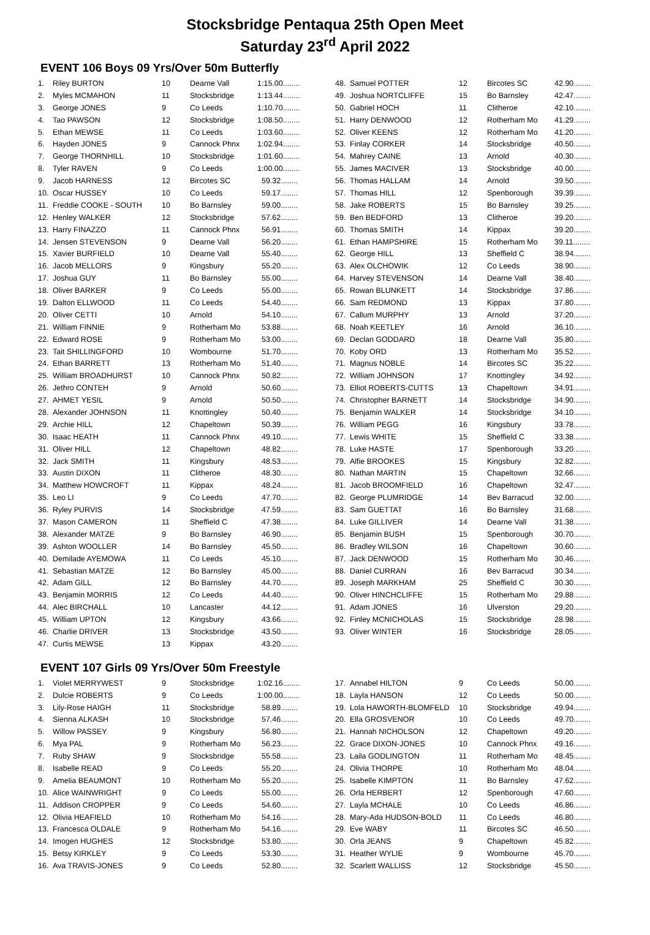Stocksbridge Pentaqua 25th Open Meet
Saturday 23<sup>rd</sup> April 2022
EVENT 106 Boys 09 Yrs/Over 50m Butterfly
| 1. | Riley BURTON | 10 | Dearne Vall | 1:15.00........ |
| 2. | Myles MCMAHON | 11 | Stocksbridge | 1:13.44........ |
| 3. | George JONES | 9 | Co Leeds | 1:10.70........ |
| 4. | Tao PAWSON | 12 | Stocksbridge | 1:08.50........ |
| 5. | Ethan MEWSE | 11 | Co Leeds | 1:03.60........ |
| 6. | Hayden JONES | 9 | Cannock Phnx | 1:02.94........ |
| 7. | George THORNHILL | 10 | Stocksbridge | 1:01.60........ |
| 8. | Tyler RAVEN | 9 | Co Leeds | 1:00.00........ |
| 9. | Jacob HARNESS | 12 | Bircotes SC | 59.32........ |
| 10. | Oscar HUSSEY | 10 | Co Leeds | 59.17........ |
| 11. | Freddie COOKE - SOUTH | 10 | Bo Barnsley | 59.00........ |
| 12. | Henley WALKER | 12 | Stocksbridge | 57.62........ |
| 13. | Harry FINAZZO | 11 | Cannock Phnx | 56.91........ |
| 14. | Jensen STEVENSON | 9 | Dearne Vall | 56.20........ |
| 15. | Xavier BURFIELD | 10 | Dearne Vall | 55.40........ |
| 16. | Jacob MELLORS | 9 | Kingsbury | 55.20........ |
| 17. | Joshua GUY | 11 | Bo Barnsley | 55.00........ |
| 18. | Oliver BARKER | 9 | Co Leeds | 55.00........ |
| 19. | Dalton ELLWOOD | 11 | Co Leeds | 54.40........ |
| 20. | Oliver CETTI | 10 | Arnold | 54.10........ |
| 21. | William FINNIE | 9 | Rotherham Mo | 53.88........ |
| 22. | Edward ROSE | 9 | Rotherham Mo | 53.00........ |
| 23. | Tait SHILLINGFORD | 10 | Wombourne | 51.70........ |
| 24. | Ethan BARRETT | 13 | Rotherham Mo | 51.40........ |
| 25. | William BROADHURST | 10 | Cannock Phnx | 50.82........ |
| 26. | Jethro CONTEH | 9 | Arnold | 50.60........ |
| 27. | AHMET YESIL | 9 | Arnold | 50.50........ |
| 28. | Alexander JOHNSON | 11 | Knottingley | 50.40........ |
| 29. | Archie HILL | 12 | Chapeltown | 50.39........ |
| 30. | Isaac HEATH | 11 | Cannock Phnx | 49.10........ |
| 31. | Oliver HILL | 12 | Chapeltown | 48.82........ |
| 32. | Jack SMITH | 11 | Kingsbury | 48.53........ |
| 33. | Austin DIXON | 11 | Clitheroe | 48.30........ |
| 34. | Matthew HOWCROFT | 11 | Kippax | 48.24........ |
| 35. | Leo LI | 9 | Co Leeds | 47.70........ |
| 36. | Ryley PURVIS | 14 | Stocksbridge | 47.59........ |
| 37. | Mason CAMERON | 11 | Sheffield C | 47.38........ |
| 38. | Alexander MATZE | 9 | Bo Barnsley | 46.90........ |
| 39. | Ashton WOOLLER | 14 | Bo Barnsley | 45.50........ |
| 40. | Demilade AYEMOWA | 11 | Co Leeds | 45.10........ |
| 41. | Sebastian MATZE | 12 | Bo Barnsley | 45.00........ |
| 42. | Adam GILL | 12 | Bo Barnsley | 44.70........ |
| 43. | Benjamin MORRIS | 12 | Co Leeds | 44.40........ |
| 44. | Alec BIRCHALL | 10 | Lancaster | 44.12........ |
| 45. | William UPTON | 12 | Kingsbury | 43.66........ |
| 46. | Charlie DRIVER | 13 | Stocksbridge | 43.50........ |
| 47. | Curtis MEWSE | 13 | Kippax | 43.20........ |
| 48. | Samuel POTTER | 12 | Bircotes SC | 42.90........ |
| 49. | Joshua NORTCLIFFE | 15 | Bo Barnsley | 42.47........ |
| 50. | Gabriel HOCH | 11 | Clitheroe | 42.10........ |
| 51. | Harry DENWOOD | 12 | Rotherham Mo | 41.29........ |
| 52. | Oliver KEENS | 12 | Rotherham Mo | 41.20........ |
| 53. | Finlay CORKER | 14 | Stocksbridge | 40.50........ |
| 54. | Mahrey CAINE | 13 | Arnold | 40.30........ |
| 55. | James MACIVER | 13 | Stocksbridge | 40.00........ |
| 56. | Thomas HALLAM | 14 | Arnold | 39.50........ |
| 57. | Thomas HILL | 12 | Spenborough | 39.39........ |
| 58. | Jake ROBERTS | 15 | Bo Barnsley | 39.25........ |
| 59. | Ben BEDFORD | 13 | Clitheroe | 39.20........ |
| 60. | Thomas SMITH | 14 | Kippax | 39.20........ |
| 61. | Ethan HAMPSHIRE | 15 | Rotherham Mo | 39.11........ |
| 62. | George HILL | 13 | Sheffield C | 38.94........ |
| 63. | Alex OLCHOWIK | 12 | Co Leeds | 38.90........ |
| 64. | Harvey STEVENSON | 14 | Dearne Vall | 38.40........ |
| 65. | Rowan BLUNKETT | 14 | Stocksbridge | 37.86........ |
| 66. | Sam REDMOND | 13 | Kippax | 37.80........ |
| 67. | Callum MURPHY | 13 | Arnold | 37.20........ |
| 68. | Noah KEETLEY | 16 | Arnold | 36.10........ |
| 69. | Declan GODDARD | 18 | Dearne Vall | 35.80........ |
| 70. | Koby ORD | 13 | Rotherham Mo | 35.52........ |
| 71. | Magnus NOBLE | 14 | Bircotes SC | 35.22........ |
| 72. | William JOHNSON | 17 | Knottingley | 34.92........ |
| 73. | Elliot ROBERTS-CUTTS | 13 | Chapeltown | 34.91........ |
| 74. | Christopher BARNETT | 14 | Stocksbridge | 34.90........ |
| 75. | Benjamin WALKER | 14 | Stocksbridge | 34.10........ |
| 76. | William PEGG | 16 | Kingsbury | 33.78........ |
| 77. | Lewis WHITE | 15 | Sheffield C | 33.38........ |
| 78. | Luke HASTE | 17 | Spenborough | 33.20........ |
| 79. | Alfie BROOKES | 15 | Kingsbury | 32.82........ |
| 80. | Nathan MARTIN | 15 | Chapeltown | 32.66........ |
| 81. | Jacob BROOMFIELD | 16 | Chapeltown | 32.47........ |
| 82. | George PLUMRIDGE | 14 | Bev Barracud | 32.00........ |
| 83. | Sam GUETTAT | 16 | Bo Barnsley | 31.68........ |
| 84. | Luke GILLIVER | 14 | Dearne Vall | 31.38........ |
| 85. | Benjamin BUSH | 15 | Spenborough | 30.70........ |
| 86. | Bradley WILSON | 16 | Chapeltown | 30.60........ |
| 87. | Jack DENWOOD | 15 | Rotherham Mo | 30.46........ |
| 88. | Daniel CURRAN | 16 | Bev Barracud | 30.34........ |
| 89. | Joseph MARKHAM | 25 | Sheffield C | 30.30........ |
| 90. | Oliver HINCHCLIFFE | 15 | Rotherham Mo | 29.88........ |
| 91. | Adam JONES | 16 | Ulverston | 29.20........ |
| 92. | Finley MCNICHOLAS | 15 | Stocksbridge | 28.98........ |
| 93. | Oliver WINTER | 16 | Stocksbridge | 28.05........ |
EVENT 107 Girls 09 Yrs/Over 50m Freestyle
| 1. | Violet MERRYWEST | 9 | Stocksbridge | 1:02.16........ |
| 2. | Dulcie ROBERTS | 9 | Co Leeds | 1:00.00........ |
| 3. | Lily-Rose HAIGH | 11 | Stocksbridge | 58.89........ |
| 4. | Sienna ALKASH | 10 | Stocksbridge | 57.46........ |
| 5. | Willow PASSEY | 9 | Kingsbury | 56.80........ |
| 6. | Mya PAL | 9 | Rotherham Mo | 56.23........ |
| 7. | Ruby SHAW | 9 | Stocksbridge | 55.58........ |
| 8. | Isabelle READ | 9 | Co Leeds | 55.20........ |
| 9. | Amelia BEAUMONT | 10 | Rotherham Mo | 55.20........ |
| 10. | Alice WAINWRIGHT | 9 | Co Leeds | 55.00........ |
| 11. | Addison CROPPER | 9 | Co Leeds | 54.60........ |
| 12. | Olivia HEAFIELD | 10 | Rotherham Mo | 54.16........ |
| 13. | Francesca OLDALE | 9 | Rotherham Mo | 54.16........ |
| 14. | Imogen HUGHES | 12 | Stocksbridge | 53.80........ |
| 15. | Betsy KIRKLEY | 9 | Co Leeds | 53.30........ |
| 16. | Ava TRAVIS-JONES | 9 | Co Leeds | 52.80........ |
| 17. | Annabel HILTON | 9 | Co Leeds | 50.00........ |
| 18. | Layla HANSON | 12 | Co Leeds | 50.00........ |
| 19. | Lola HAWORTH-BLOMFELD | 10 | Stocksbridge | 49.94........ |
| 20. | Ella GROSVENOR | 10 | Co Leeds | 49.70........ |
| 21. | Hannah NICHOLSON | 12 | Chapeltown | 49.20........ |
| 22. | Grace DIXON-JONES | 10 | Cannock Phnx | 49.16........ |
| 23. | Laila GODLINGTON | 11 | Rotherham Mo | 48.45........ |
| 24. | Olivia THORPE | 10 | Rotherham Mo | 48.04........ |
| 25. | Isabelle KIMPTON | 11 | Bo Barnsley | 47.62........ |
| 26. | Orla HERBERT | 12 | Spenborough | 47.60........ |
| 27. | Layla MCHALE | 10 | Co Leeds | 46.86........ |
| 28. | Mary-Ada HUDSON-BOLD | 11 | Co Leeds | 46.80........ |
| 29. | Eve WABY | 11 | Bircotes SC | 46.50........ |
| 30. | Orla JEANS | 9 | Chapeltown | 45.82........ |
| 31. | Heather WYLIE | 9 | Wombourne | 45.70........ |
| 32. | Scarlett WALLISS | 12 | Stocksbridge | 45.50........ |